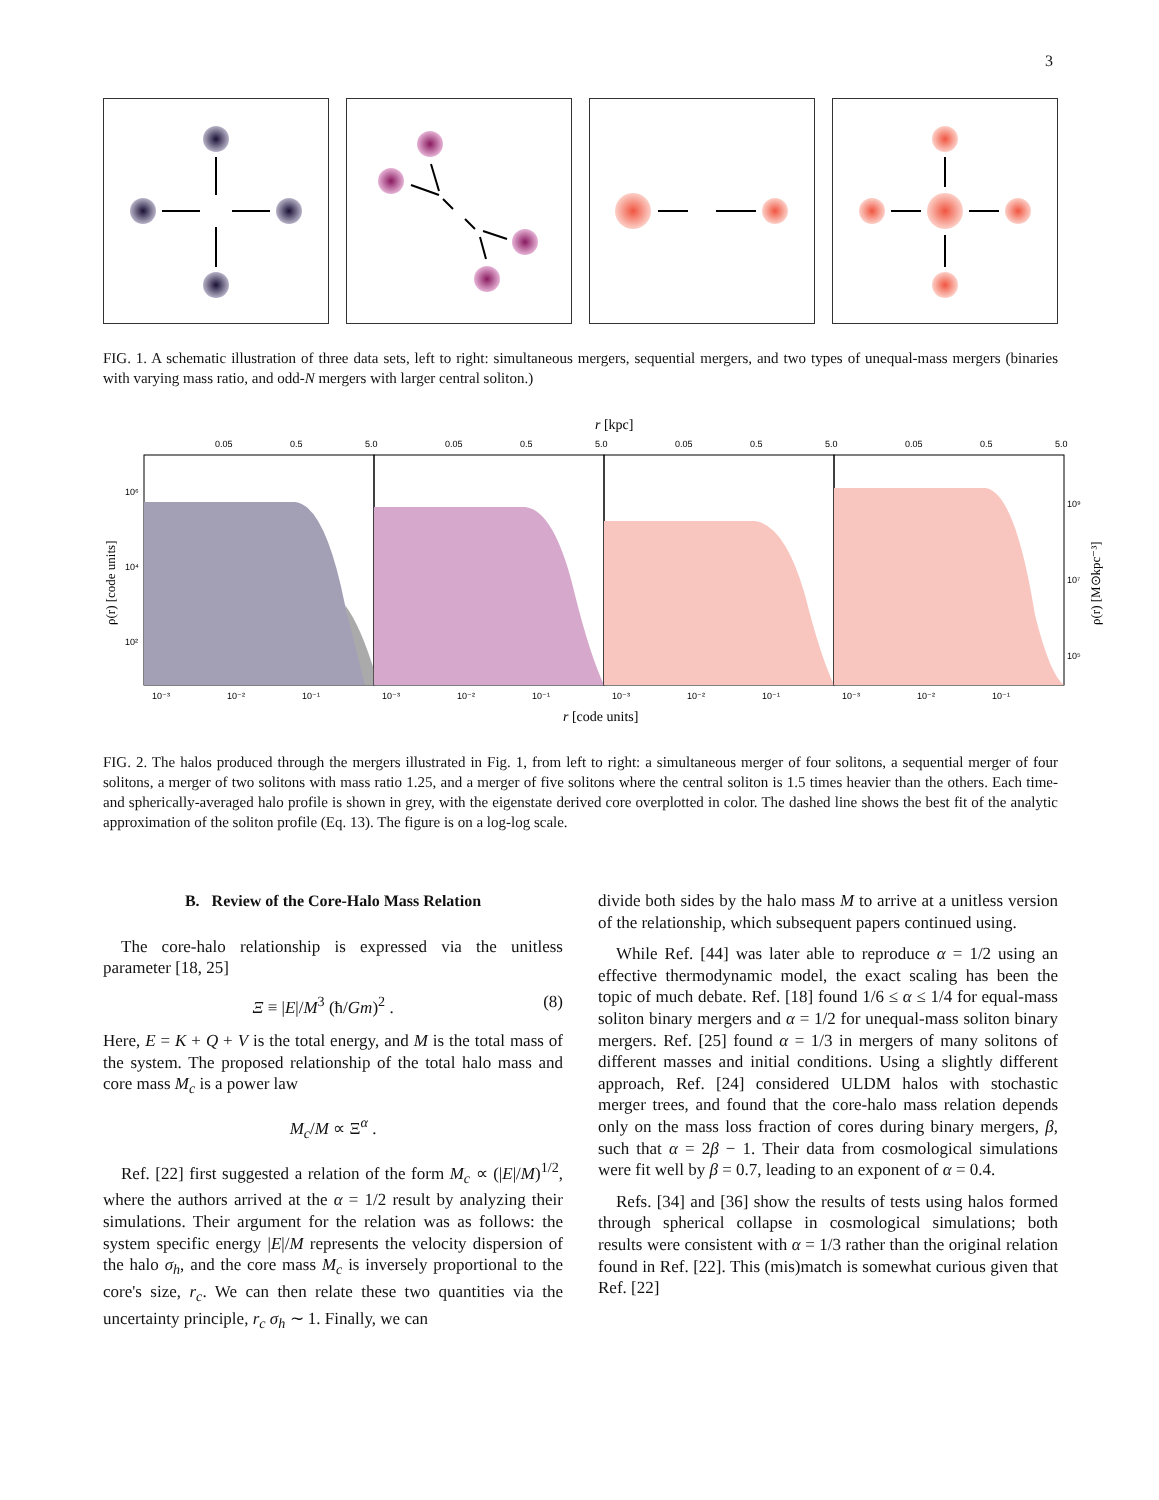3
FIG. 1. A schematic illustration of three data sets, left to right: simultaneous mergers, sequential mergers, and two types of unequal-mass mergers (binaries with varying mass ratio, and odd-N mergers with larger central soliton.)
r [kpc]
0.05
0.5
5.0
0.05
0.5
5.0
0.05
0.5
5.0
0.05
0.5
5.0
10⁶
10⁴
10²
10⁹
10⁷
10⁵
10⁻³
10⁻²
10⁻¹
10⁻³
10⁻²
10⁻¹
10⁻³
10⁻²
10⁻¹
10⁻³
10⁻²
10⁻¹
r [code units]
ρ(r) [code units]
ρ(r) [M⊙kpc⁻³]
FIG. 2. The halos produced through the mergers illustrated in Fig. 1, from left to right: a simultaneous merger of four solitons, a sequential merger of four solitons, a merger of two solitons with mass ratio 1.25, and a merger of five solitons where the central soliton is 1.5 times heavier than the others. Each time- and spherically-averaged halo profile is shown in grey, with the eigenstate derived core overplotted in color. The dashed line shows the best fit of the analytic approximation of the soliton profile (Eq. 13). The figure is on a log-log scale.
B. Review of the Core-Halo Mass Relation
The core-halo relationship is expressed via the unitless parameter [18, 25]
Ξ ≡ |E|/M<sup>3</sup> (ħ/Gm)<sup>2</sup> . (8)
Here, E = K + Q + V is the total energy, and M is the total mass of the system. The proposed relationship of the total halo mass and core mass M<sub>c</sub> is a power law
M<sub>c</sub>/M ∝ Ξ<sup>α</sup> .
Ref. [22] first suggested a relation of the form M<sub>c</sub> ∝ (|E|/M)<sup>1/2</sup>, where the authors arrived at the α = 1/2 result by analyzing their simulations. Their argument for the relation was as follows: the system specific energy |E|/M represents the velocity dispersion of the halo σ<sub>h</sub>, and the core mass M<sub>c</sub> is inversely proportional to the core's size, r<sub>c</sub>. We can then relate these two quantities via the uncertainty principle, r<sub>c</sub> σ<sub>h</sub> ∼ 1. Finally, we can
divide both sides by the halo mass M to arrive at a unitless version of the relationship, which subsequent papers continued using.
While Ref. [44] was later able to reproduce α = 1/2 using an effective thermodynamic model, the exact scaling has been the topic of much debate. Ref. [18] found 1/6 ≤ α ≤ 1/4 for equal-mass soliton binary mergers and α = 1/2 for unequal-mass soliton binary mergers. Ref. [25] found α = 1/3 in mergers of many solitons of different masses and initial conditions. Using a slightly different approach, Ref. [24] considered ULDM halos with stochastic merger trees, and found that the core-halo mass relation depends only on the mass loss fraction of cores during binary mergers, β, such that α = 2β − 1. Their data from cosmological simulations were fit well by β = 0.7, leading to an exponent of α = 0.4.
Refs. [34] and [36] show the results of tests using halos formed through spherical collapse in cosmological simulations; both results were consistent with α = 1/3 rather than the original relation found in Ref. [22]. This (mis)match is somewhat curious given that Ref. [22]